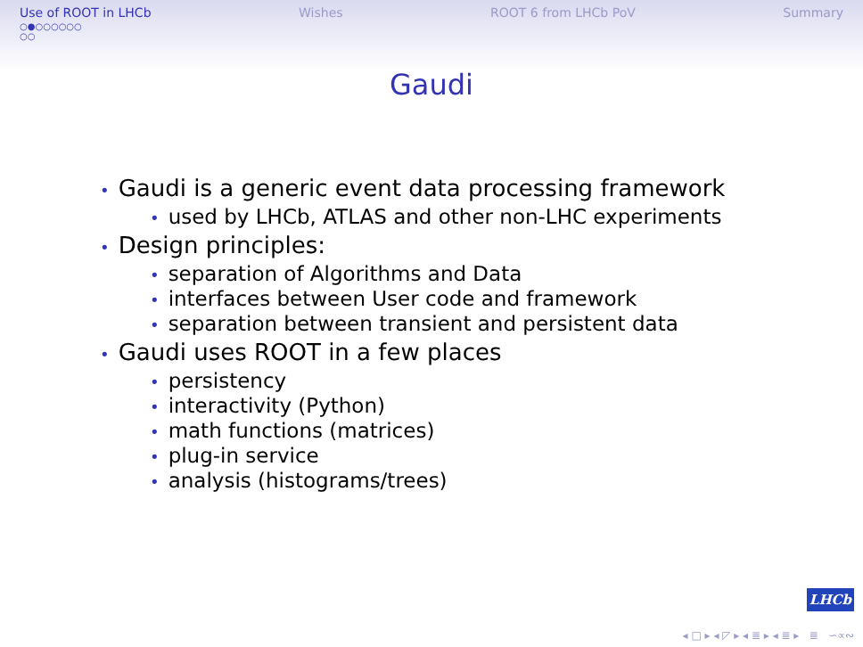Use of ROOT in LHCb Wishes ROOT 6 from LHCb PoV Summary
○●○○○○○○
○○
Gaudi
• Gaudi is a generic event data processing framework
• used by LHCb, ATLAS and other non-LHC experiments
• Design principles:
• separation of Algorithms and Data
• interfaces between User code and framework
• separation between transient and persistent data
• Gaudi uses ROOT in a few places
• persistency
• interactivity (Python)
• math functions (matrices)
• plug-in service
• analysis (histograms/trees)
LHCb
◂ □ ▸ ◂ ◸ ▸ ◂ ≣ ▸ ◂ ≣ ▸ ≣ ∽∝∾